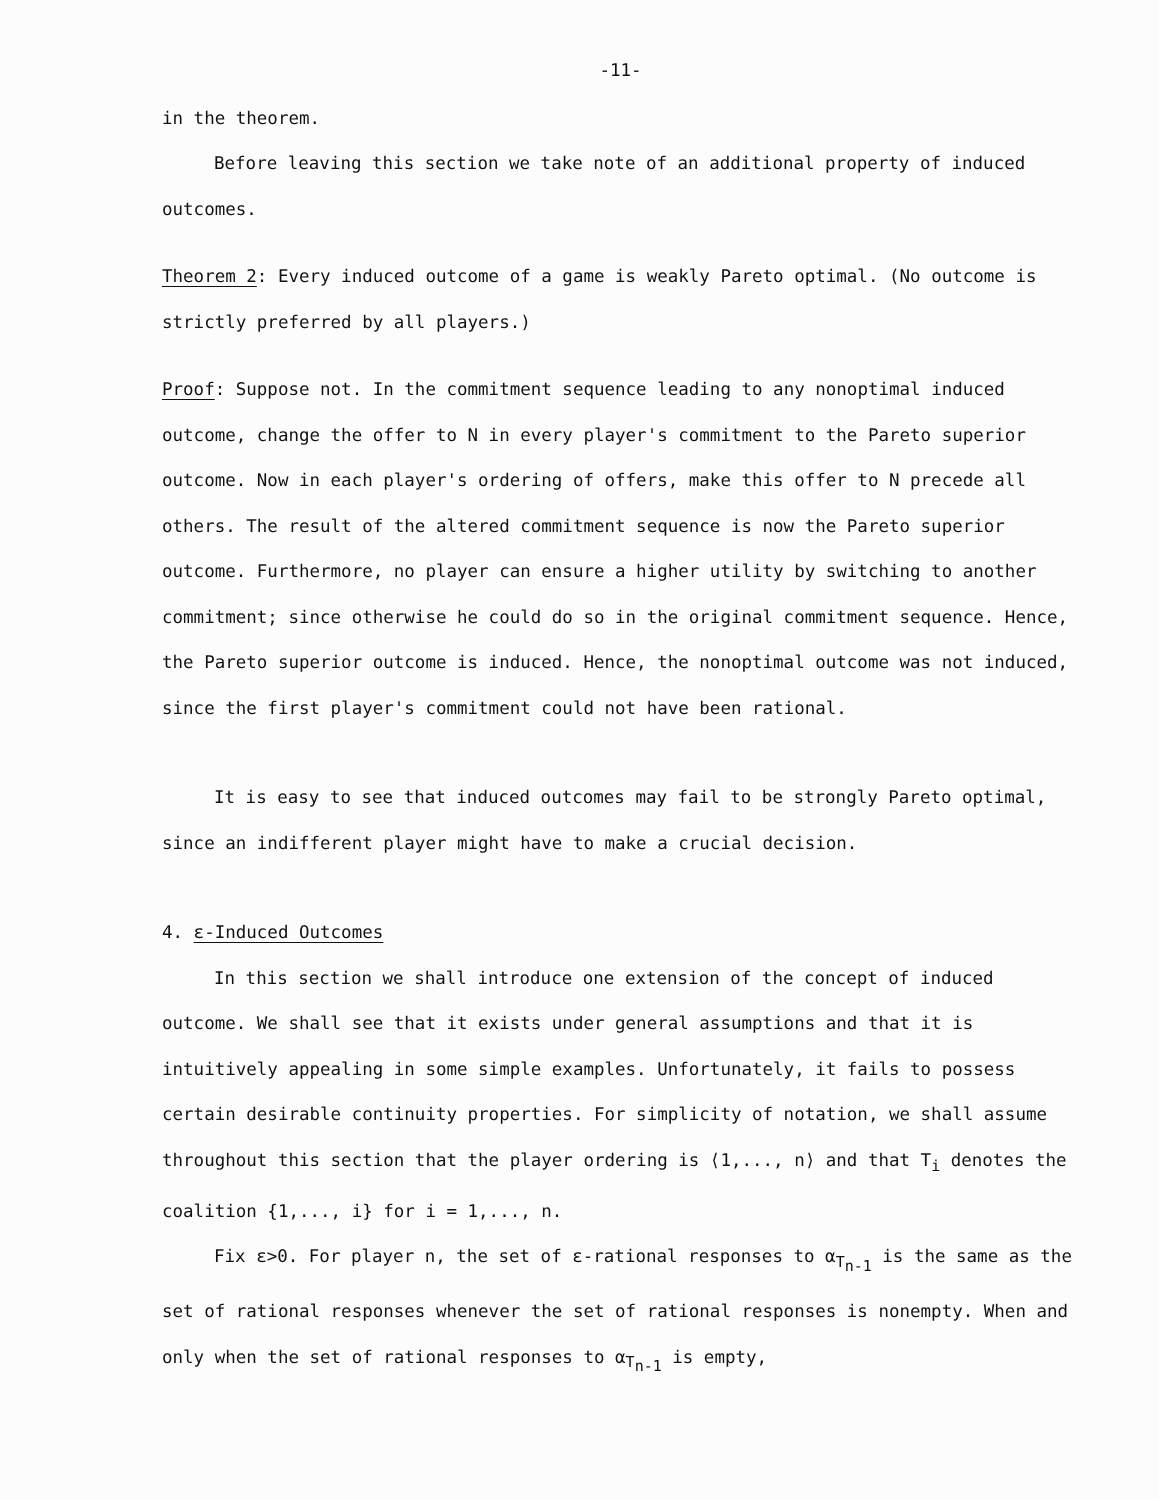-11-
in the theorem.
Before leaving this section we take note of an additional property of induced outcomes.
Theorem 2: Every induced outcome of a game is weakly Pareto optimal. (No outcome is strictly preferred by all players.)
Proof: Suppose not. In the commitment sequence leading to any nonoptimal induced outcome, change the offer to N in every player's commitment to the Pareto superior outcome. Now in each player's ordering of offers, make this offer to N precede all others. The result of the altered commitment sequence is now the Pareto superior outcome. Furthermore, no player can ensure a higher utility by switching to another commitment; since otherwise he could do so in the original commitment sequence. Hence, the Pareto superior outcome is induced. Hence, the nonoptimal outcome was not induced, since the first player's commitment could not have been rational.
It is easy to see that induced outcomes may fail to be strongly Pareto optimal, since an indifferent player might have to make a crucial decision.
4. ε-Induced Outcomes
In this section we shall introduce one extension of the concept of induced outcome. We shall see that it exists under general assumptions and that it is intuitively appealing in some simple examples. Unfortunately, it fails to possess certain desirable continuity properties. For simplicity of notation, we shall assume throughout this section that the player ordering is ⟨1,..., n⟩ and that T<sub>i</sub> denotes the coalition {1,..., i} for i = 1,..., n.
Fix ε>0. For player n, the set of ε-rational responses to α<sub>T<sub>n-1</sub></sub> is the same as the set of rational responses whenever the set of rational responses is nonempty. When and only when the set of rational responses to α<sub>T<sub>n-1</sub></sub> is empty,